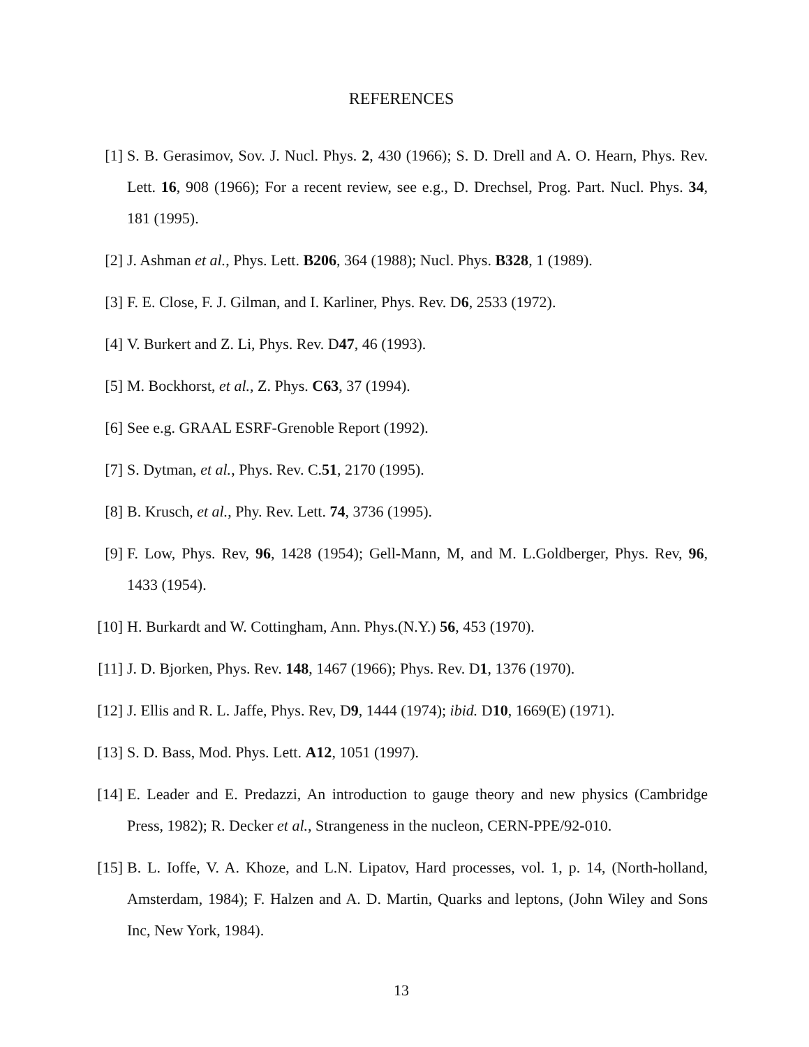REFERENCES
[1] S. B. Gerasimov, Sov. J. Nucl. Phys. 2, 430 (1966); S. D. Drell and A. O. Hearn, Phys. Rev. Lett. 16, 908 (1966); For a recent review, see e.g., D. Drechsel, Prog. Part. Nucl. Phys. 34, 181 (1995).
[2] J. Ashman et al., Phys. Lett. B206, 364 (1988); Nucl. Phys. B328, 1 (1989).
[3] F. E. Close, F. J. Gilman, and I. Karliner, Phys. Rev. D6, 2533 (1972).
[4] V. Burkert and Z. Li, Phys. Rev. D47, 46 (1993).
[5] M. Bockhorst, et al., Z. Phys. C63, 37 (1994).
[6] See e.g. GRAAL ESRF-Grenoble Report (1992).
[7] S. Dytman, et al., Phys. Rev. C.51, 2170 (1995).
[8] B. Krusch, et al., Phy. Rev. Lett. 74, 3736 (1995).
[9] F. Low, Phys. Rev, 96, 1428 (1954); Gell-Mann, M, and M. L.Goldberger, Phys. Rev, 96, 1433 (1954).
[10] H. Burkardt and W. Cottingham, Ann. Phys.(N.Y.) 56, 453 (1970).
[11] J. D. Bjorken, Phys. Rev. 148, 1467 (1966); Phys. Rev. D1, 1376 (1970).
[12] J. Ellis and R. L. Jaffe, Phys. Rev, D9, 1444 (1974); ibid. D10, 1669(E) (1971).
[13] S. D. Bass, Mod. Phys. Lett. A12, 1051 (1997).
[14] E. Leader and E. Predazzi, An introduction to gauge theory and new physics (Cambridge Press, 1982); R. Decker et al., Strangeness in the nucleon, CERN-PPE/92-010.
[15] B. L. Ioffe, V. A. Khoze, and L.N. Lipatov, Hard processes, vol. 1, p. 14, (North-holland, Amsterdam, 1984); F. Halzen and A. D. Martin, Quarks and leptons, (John Wiley and Sons Inc, New York, 1984).
13